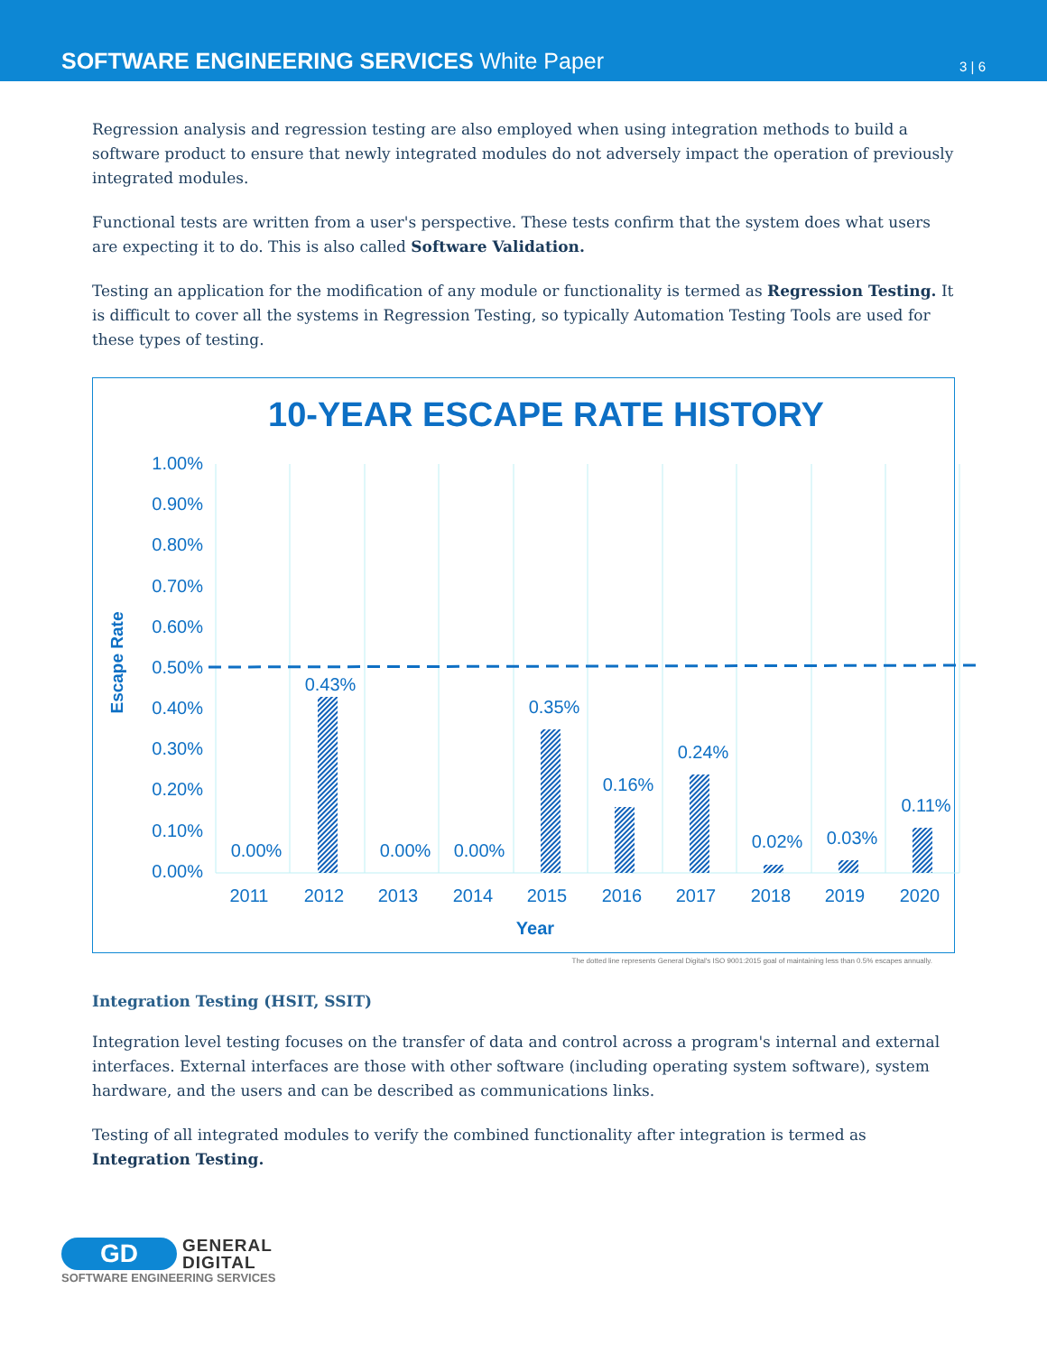SOFTWARE ENGINEERING SERVICES White Paper
3 | 6
Regression analysis and regression testing are also employed when using integration methods to build a software product to ensure that newly integrated modules do not adversely impact the operation of previously integrated modules.
Functional tests are written from a user's perspective. These tests confirm that the system does what users are expecting it to do. This is also called Software Validation.
Testing an application for the modification of any module or functionality is termed as Regression Testing. It is difficult to cover all the systems in Regression Testing, so typically Automation Testing Tools are used for these types of testing.
10-YEAR ESCAPE RATE HISTORY
1.00%
0.90%
0.80%
0.70%
0.60%
0.50%
0.40%
0.30%
0.20%
0.10%
0.00%
Escape Rate
0.00%
0.43%
0.00%
0.00%
0.35%
0.16%
0.24%
0.02%
0.03%
0.11%
2011
2012
2013
2014
2015
2016
2017
2018
2019
2020
Year
The dotted line represents General Digital's ISO 9001:2015 goal of maintaining less than 0.5% escapes annually.
Integration Testing (HSIT, SSIT)
Integration level testing focuses on the transfer of data and control across a program's internal and external interfaces. External interfaces are those with other software (including operating system software), system hardware, and the users and can be described as communications links.
Testing of all integrated modules to verify the combined functionality after integration is termed as Integration Testing.
GD
GENERAL
DIGITAL
SOFTWARE ENGINEERING SERVICES